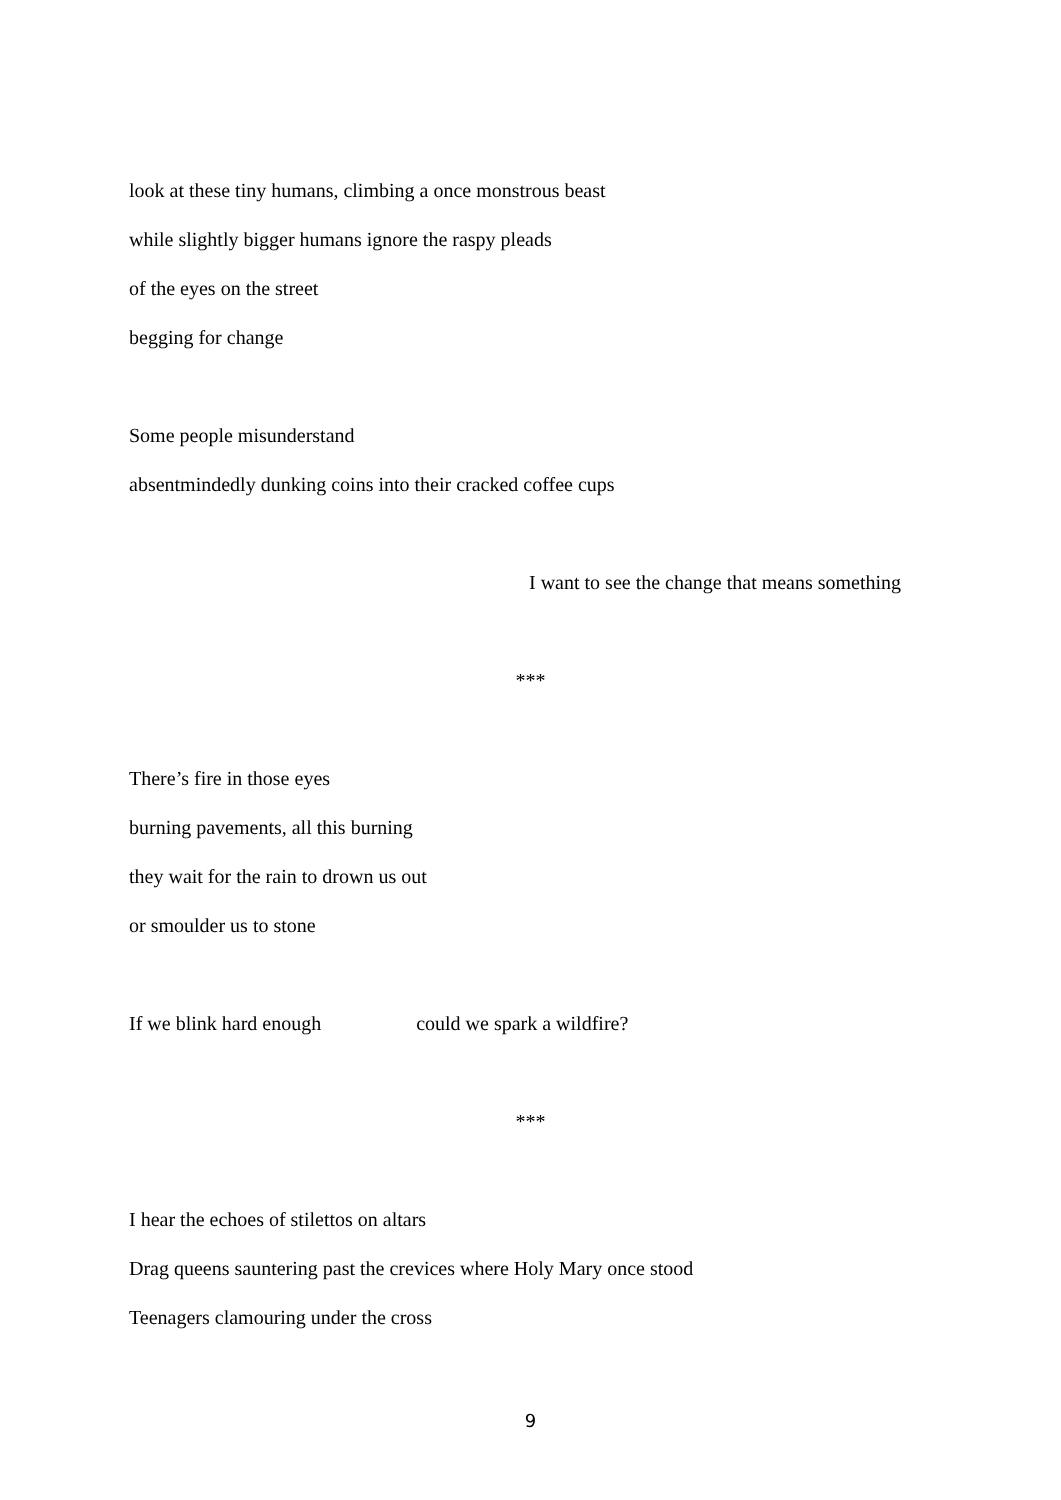look at these tiny humans, climbing a once monstrous beast
while slightly bigger humans ignore the raspy pleads
of the eyes on the street
begging for change
Some people misunderstand
absentmindedly dunking coins into their cracked coffee cups
I want to see the change that means something
***
There’s fire in those eyes
burning pavements, all this burning
they wait for the rain to drown us out
or smoulder us to stone
If we blink hard enough could we spark a wildfire?
***
I hear the echoes of stilettos on altars
Drag queens sauntering past the crevices where Holy Mary once stood
Teenagers clamouring under the cross
9